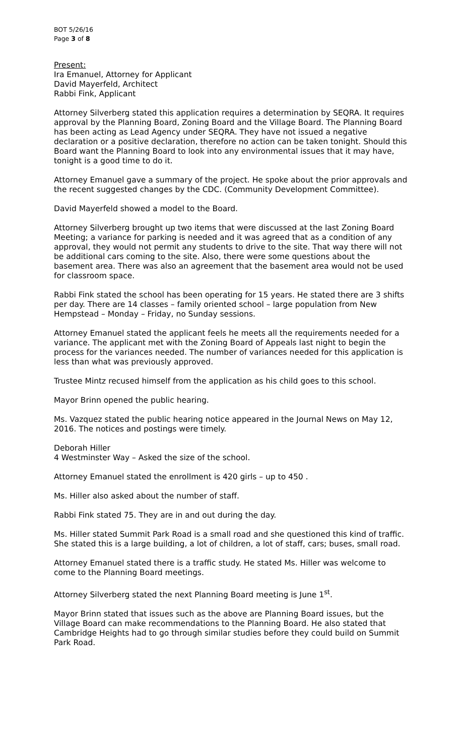BOT 5/26/16
Page 3 of 8
Present:
Ira Emanuel, Attorney for Applicant
David Mayerfeld, Architect
Rabbi Fink, Applicant
Attorney Silverberg stated this application requires a determination by SEQRA. It requires approval by the Planning Board, Zoning Board and the Village Board. The Planning Board has been acting as Lead Agency under SEQRA. They have not issued a negative declaration or a positive declaration, therefore no action can be taken tonight. Should this Board want the Planning Board to look into any environmental issues that it may have, tonight is a good time to do it.
Attorney Emanuel gave a summary of the project. He spoke about the prior approvals and the recent suggested changes by the CDC. (Community Development Committee).
David Mayerfeld showed a model to the Board.
Attorney Silverberg brought up two items that were discussed at the last Zoning Board Meeting; a variance for parking is needed and it was agreed that as a condition of any approval, they would not permit any students to drive to the site. That way there will not be additional cars coming to the site. Also, there were some questions about the basement area. There was also an agreement that the basement area would not be used for classroom space.
Rabbi Fink stated the school has been operating for 15 years. He stated there are 3 shifts per day. There are 14 classes – family oriented school – large population from New Hempstead – Monday – Friday, no Sunday sessions.
Attorney Emanuel stated the applicant feels he meets all the requirements needed for a variance. The applicant met with the Zoning Board of Appeals last night to begin the process for the variances needed. The number of variances needed for this application is less than what was previously approved.
Trustee Mintz recused himself from the application as his child goes to this school.
Mayor Brinn opened the public hearing.
Ms. Vazquez stated the public hearing notice appeared in the Journal News on May 12, 2016. The notices and postings were timely.
Deborah Hiller
4 Westminster Way – Asked the size of the school.
Attorney Emanuel stated the enrollment is 420 girls – up to 450 .
Ms. Hiller also asked about the number of staff.
Rabbi Fink stated 75. They are in and out during the day.
Ms. Hiller stated Summit Park Road is a small road and she questioned this kind of traffic. She stated this is a large building, a lot of children, a lot of staff, cars; buses, small road.
Attorney Emanuel stated there is a traffic study. He stated Ms. Hiller was welcome to come to the Planning Board meetings.
Attorney Silverberg stated the next Planning Board meeting is June 1<sup>st</sup>.
Mayor Brinn stated that issues such as the above are Planning Board issues, but the Village Board can make recommendations to the Planning Board. He also stated that Cambridge Heights had to go through similar studies before they could build on Summit Park Road.